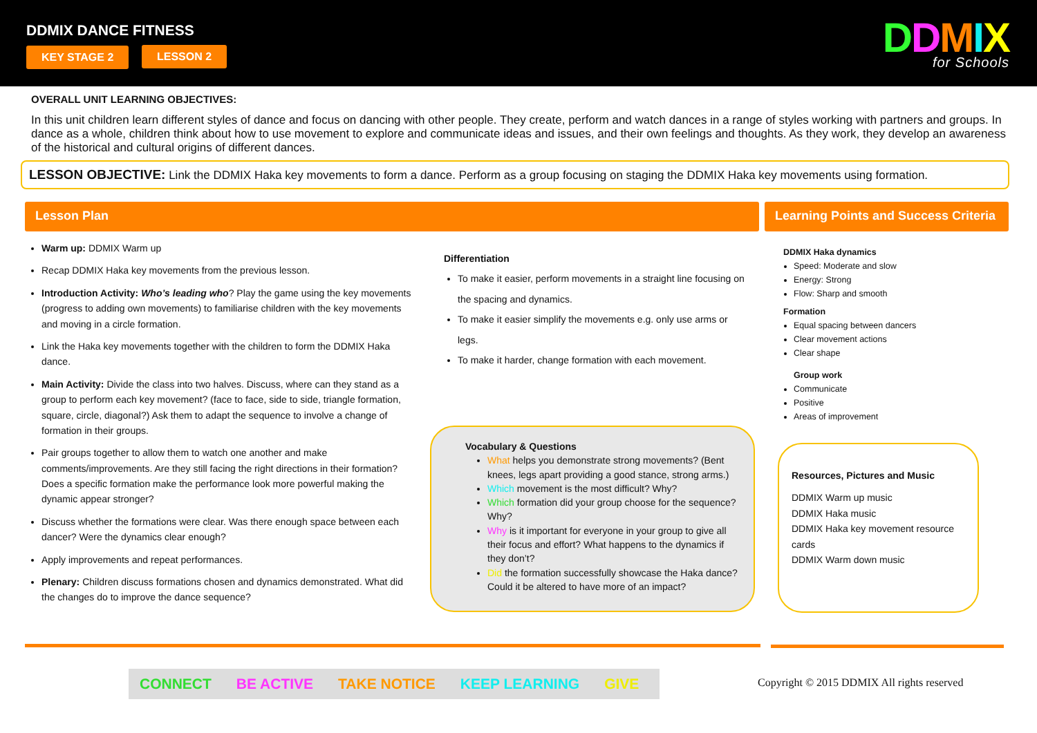DDMIX DANCE FITNESS
KEY STAGE 2 LESSON 2 DDMIX
for Schools
OVERALL UNIT LEARNING OBJECTIVES:
In this unit children learn different styles of dance and focus on dancing with other people. They create, perform and watch dances in a range of styles working with partners and groups. In dance as a whole, children think about how to use movement to explore and communicate ideas and issues, and their own feelings and thoughts. As they work, they develop an awareness of the historical and cultural origins of different dances.
LESSON OBJECTIVE: Link the DDMIX Haka key movements to form a dance. Perform as a group focusing on staging the DDMIX Haka key movements using formation.
Lesson Plan
Learning Points and Success Criteria
Warm up: DDMIX Warm up
Recap DDMIX Haka key movements from the previous lesson.
Introduction Activity: Who’s leading who? Play the game using the key movements (progress to adding own movements) to familiarise children with the key movements and moving in a circle formation.
Link the Haka key movements together with the children to form the DDMIX Haka dance.
Main Activity: Divide the class into two halves. Discuss, where can they stand as a group to perform each key movement? (face to face, side to side, triangle formation, square, circle, diagonal?) Ask them to adapt the sequence to involve a change of formation in their groups.
Pair groups together to allow them to watch one another and make comments/improvements. Are they still facing the right directions in their formation? Does a specific formation make the performance look more powerful making the dynamic appear stronger?
Discuss whether the formations were clear. Was there enough space between each dancer? Were the dynamics clear enough?
Apply improvements and repeat performances.
Plenary: Children discuss formations chosen and dynamics demonstrated. What did the changes do to improve the dance sequence?
Differentiation
To make it easier, perform movements in a straight line focusing on the spacing and dynamics.
To make it easier simplify the movements e.g. only use arms or legs.
To make it harder, change formation with each movement.
Vocabulary & Questions
What helps you demonstrate strong movements? (Bent knees, legs apart providing a good stance, strong arms.)
Which movement is the most difficult? Why?
Which formation did your group choose for the sequence? Why?
Why is it important for everyone in your group to give all their focus and effort? What happens to the dynamics if they don’t?
Did the formation successfully showcase the Haka dance? Could it be altered to have more of an impact?
DDMIX Haka dynamics
Speed: Moderate and slow
Energy: Strong
Flow: Sharp and smooth
Formation
Equal spacing between dancers
Clear movement actions
Clear shape
Group work
Communicate
Positive
Areas of improvement
Resources, Pictures and Music
DDMIX Warm up music
DDMIX Haka music
DDMIX Haka key movement resource cards
DDMIX Warm down music
CONNECT BE ACTIVE TAKE NOTICE KEEP LEARNING GIVE
Copyright © 2015 DDMIX All rights reserved